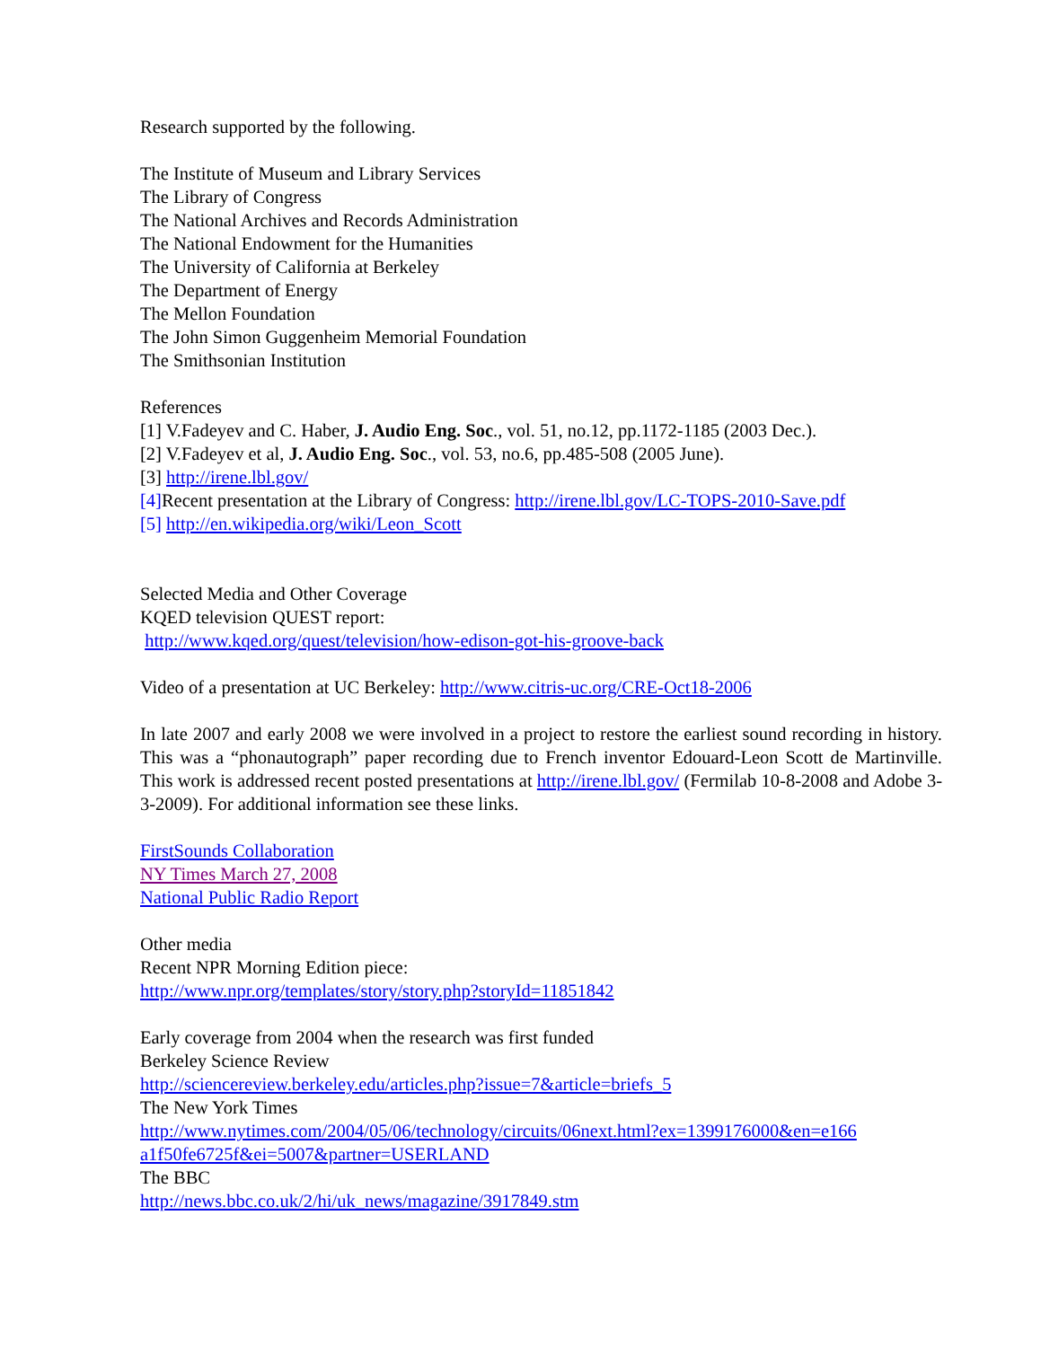Research supported by the following.
The Institute of Museum and Library Services
The Library of Congress
The National Archives and Records Administration
The National Endowment for the Humanities
The University of California at Berkeley
The Department of Energy
The Mellon Foundation
The John Simon Guggenheim Memorial Foundation
The Smithsonian Institution
References
[1] V.Fadeyev and C. Haber, J. Audio Eng. Soc., vol. 51, no.12, pp.1172-1185 (2003 Dec.).
[2] V.Fadeyev et al, J. Audio Eng. Soc., vol. 53, no.6, pp.485-508 (2005 June).
[3] http://irene.lbl.gov/
[4] Recent presentation at the Library of Congress: http://irene.lbl.gov/LC-TOPS-2010-Save.pdf
[5] http://en.wikipedia.org/wiki/Leon_Scott
Selected Media and Other Coverage
KQED television QUEST report:
http://www.kqed.org/quest/television/how-edison-got-his-groove-back
Video of a presentation at UC Berkeley: http://www.citris-uc.org/CRE-Oct18-2006
In late 2007 and early 2008 we were involved in a project to restore the earliest sound recording in history. This was a “phonautograph” paper recording due to French inventor Edouard-Leon Scott de Martinville. This work is addressed recent posted presentations at http://irene.lbl.gov/ (Fermilab 10-8-2008 and Adobe 3-3-2009). For additional information see these links.
FirstSounds Collaboration
NY Times March 27, 2008
National Public Radio Report
Other media
Recent NPR Morning Edition piece:
http://www.npr.org/templates/story/story.php?storyId=11851842
Early coverage from 2004 when the research was first funded
Berkeley Science Review
http://sciencereview.berkeley.edu/articles.php?issue=7&article=briefs_5
The New York Times
http://www.nytimes.com/2004/05/06/technology/circuits/06next.html?ex=1399176000&en=e166 a1f50fe6725f&ei=5007&partner=USERLAND
The BBC
http://news.bbc.co.uk/2/hi/uk_news/magazine/3917849.stm